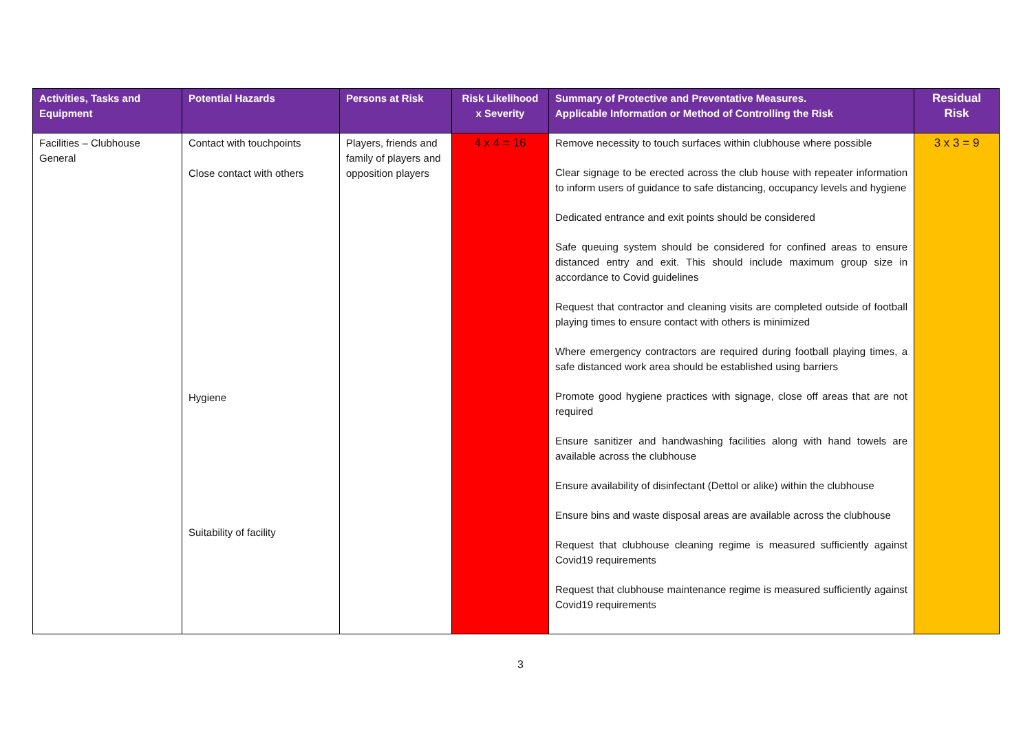| Activities, Tasks and Equipment | Potential Hazards | Persons at Risk | Risk Likelihood x Severity | Summary of Protective and Preventative Measures. Applicable Information or Method of Controlling the Risk | Residual Risk |
| --- | --- | --- | --- | --- | --- |
| Facilities – Clubhouse General | Contact with touchpoints Close contact with others Hygiene Suitability of facility | Players, friends and family of players and opposition players | 4 x 4 = 16 | Remove necessity to touch surfaces within clubhouse where possible Clear signage to be erected across the club house with repeater information to inform users of guidance to safe distancing, occupancy levels and hygiene Dedicated entrance and exit points should be considered Safe queuing system should be considered for confined areas to ensure distanced entry and exit. This should include maximum group size in accordance to Covid guidelines Request that contractor and cleaning visits are completed outside of football playing times to ensure contact with others is minimized Where emergency contractors are required during football playing times, a safe distanced work area should be established using barriers Promote good hygiene practices with signage, close off areas that are not required Ensure sanitizer and handwashing facilities along with hand towels are available across the clubhouse Ensure availability of disinfectant (Dettol or alike) within the clubhouse Ensure bins and waste disposal areas are available across the clubhouse Request that clubhouse cleaning regime is measured sufficiently against Covid19 requirements Request that clubhouse maintenance regime is measured sufficiently against Covid19 requirements | 3 x 3 = 9 |
3